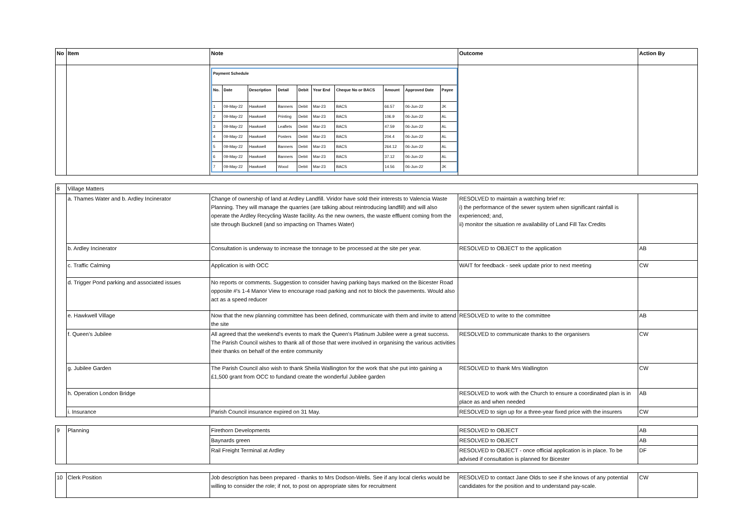| No | Item | Note | Outcome | Action By |
| --- | --- | --- | --- | --- |
| | | / Payment Schedule / / / / / / / / / / / --- / --- / --- / --- / --- / --- / --- / --- / --- / --- / / No. / Date / Description / Detail / Debit / Year End / Cheque No or BACS / Amount / Approved Date / Payee / / 1 / 09-May-22 / Hawkwell / Banners / Debit / Mar-23 / BACS / 66.57 / 06-Jun-22 / JK / / 2 / 09-May-22 / Hawkwell / Printing / Debit / Mar-23 / BACS / 106.9 / 06-Jun-22 / AL / / 3 / 09-May-22 / Hawkwell / Leaflets / Debit / Mar-23 / BACS / 47.59 / 06-Jun-22 / AL / / 4 / 09-May-22 / Hawkwell / Posters / Debit / Mar-23 / BACS / 204.4 / 06-Jun-22 / AL / / 5 / 09-May-22 / Hawkwell / Banners / Debit / Mar-23 / BACS / 264.12 / 06-Jun-22 / AL / / 6 / 09-May-22 / Hawkwell / Banners / Debit / Mar-23 / BACS / 37.12 / 06-Jun-22 / AL / / 7 / 09-May-22 / Hawkwell / Wood / Debit / Mar-23 / BACS / 14.56 / 06-Jun-22 / JK / | | |
| 8 | Village Matters | | | |
| | a. Thames Water and b. Ardley Incinerator | Change of ownership of land at Ardley Landfill. Viridor have sold their interests to Valencia Waste Planning. They will manage the quarries (are talking about reintroducing landfill) and will also operate the Ardley Recycling Waste facility. As the new owners, the waste effluent coming from the site through Bucknell (and so impacting on Thames Water) | RESOLVED to maintain a watching brief re: i) the performance of the sewer system when significant rainfall is experienced; and, ii) monitor the situation re availability of Land Fill Tax Credits | |
| | b. Ardley Incinerator | Consultation is underway to increase the tonnage to be processed at the site per year. | RESOLVED to OBJECT to the application | AB |
| | c. Traffic Calming | Application is with OCC | WAIT for feedback - seek update prior to next meeting | CW |
| | d. Trigger Pond parking and associated issues | No reports or comments. Suggestion to consider having parking bays marked on the Bicester Road opposite #'s 1-4 Manor View to encourage road parking and not to block the pavements. Would also act as a speed reducer | | |
| | e. Hawkwell Village | Now that the new planning committee has been defined, communicate with them and invite to attend the site | RESOLVED to write to the committee | AB |
| | f. Queen's Jubilee | All agreed that the weekend's events to mark the Queen's Platinum Jubilee were a great success. The Parish Council wishes to thank all of those that were involved in organising the various activities their thanks on behalf of the entire community | RESOLVED to communicate thanks to the organisers | CW |
| | g. Jubilee Garden | The Parish Council also wish to thank Sheila Wallington for the work that she put into gaining a £1,500 grant from OCC to fundand create the wonderful Jubilee garden | RESOLVED to thank Mrs Wallington | CW |
| | h. Operation London Bridge | | RESOLVED to work with the Church to ensure a coordinated plan is in place as and when needed | AB |
| | i. Insurance | Parish Council insurance expired on 31 May. | RESOLVED to sign up for a three-year fixed price with the insurers | CW |
| 9 | Planning | Firethorn Developments | RESOLVED to OBJECT | AB |
| | | Baynards green | RESOLVED to OBJECT | AB |
| | | Rail Freight Terminal at Ardley | RESOLVED to OBJECT - once official application is in place. To be advised if consultation is planned for Bicester | DF |
| 10 | Clerk Position | Job description has been prepared - thanks to Mrs Dodson-Wells. See if any local clerks would be willing to consider the role; if not, to post on appropriate sites for recruitment | RESOLVED to contact Jane Olds to see if she knows of any potential candidates for the position and to understand pay-scale. | CW |